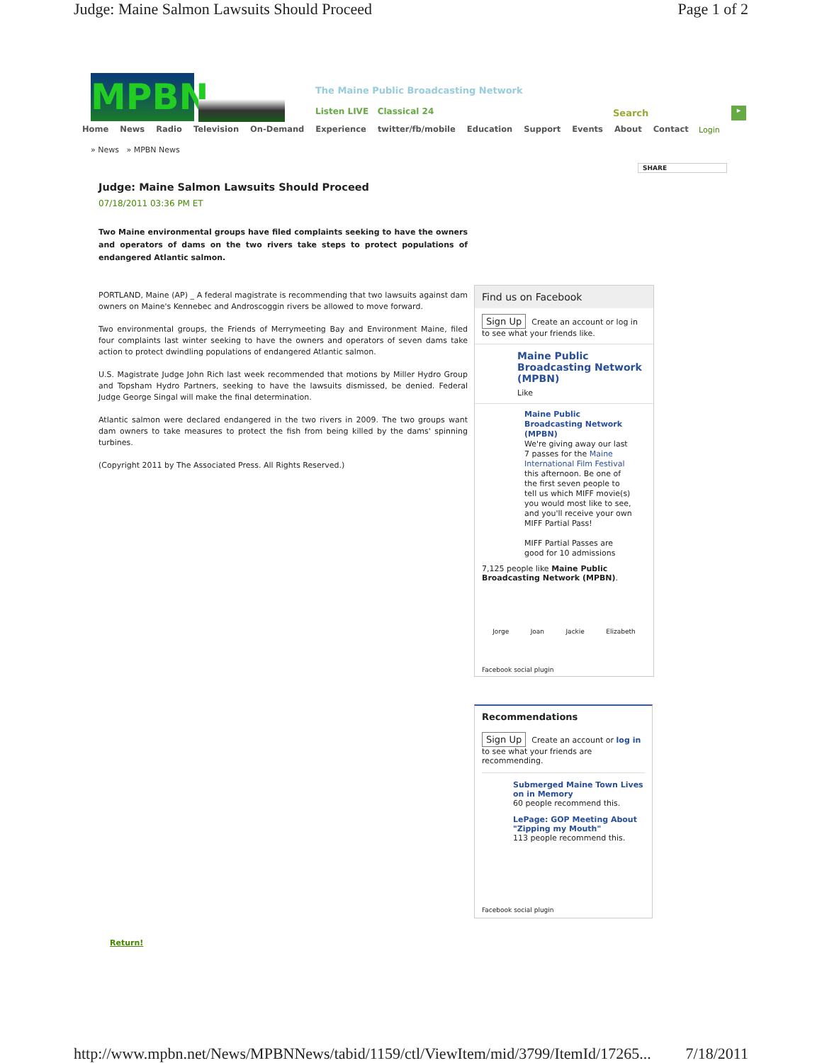Judge: Maine Salmon Lawsuits Should Proceed Page 1 of 2
MPBN
The Maine Public Broadcasting Network
Listen LIVE Classical 24 Search ▸
Home News Radio Television On-Demand Experience twitter/fb/mobile Education Support Events About Contact
Login
» News » MPBN News
SHARE
Judge: Maine Salmon Lawsuits Should Proceed
07/18/2011 03:36 PM ET
Two Maine environmental groups have filed complaints seeking to have the owners and operators of dams on the two rivers take steps to protect populations of endangered Atlantic salmon.
PORTLAND, Maine (AP) _ A federal magistrate is recommending that two lawsuits against dam owners on Maine's Kennebec and Androscoggin rivers be allowed to move forward.
Two environmental groups, the Friends of Merrymeeting Bay and Environment Maine, filed four complaints last winter seeking to have the owners and operators of seven dams take action to protect dwindling populations of endangered Atlantic salmon.
U.S. Magistrate Judge John Rich last week recommended that motions by Miller Hydro Group and Topsham Hydro Partners, seeking to have the lawsuits dismissed, be denied. Federal Judge George Singal will make the final determination.
Atlantic salmon were declared endangered in the two rivers in 2009. The two groups want dam owners to take measures to protect the fish from being killed by the dams' spinning turbines.
(Copyright 2011 by The Associated Press. All Rights Reserved.)
Find us on Facebook
Sign Up Create an account or log in to see what your friends like.
Maine Public Broadcasting Network (MPBN)
Like
Maine Public Broadcasting Network (MPBN)
We're giving away our last 7 passes for the Maine International Film Festival this afternoon. Be one of the first seven people to tell us which MIFF movie(s) you would most like to see, and you'll receive your own MIFF Partial Pass!
MIFF Partial Passes are good for 10 admissions
7,125 people like Maine Public Broadcasting Network (MPBN).
Jorge Joan Jackie Elizabeth
Facebook social plugin
Recommendations
Sign Up Create an account or log in to see what your friends are recommending.
Submerged Maine Town Lives on in Memory
60 people recommend this.
LePage: GOP Meeting About "Zipping my Mouth"
113 people recommend this.
Facebook social plugin
Return!
http://www.mpbn.net/News/MPBNNews/tabid/1159/ctl/ViewItem/mid/3799/ItemId/17265... 7/18/2011